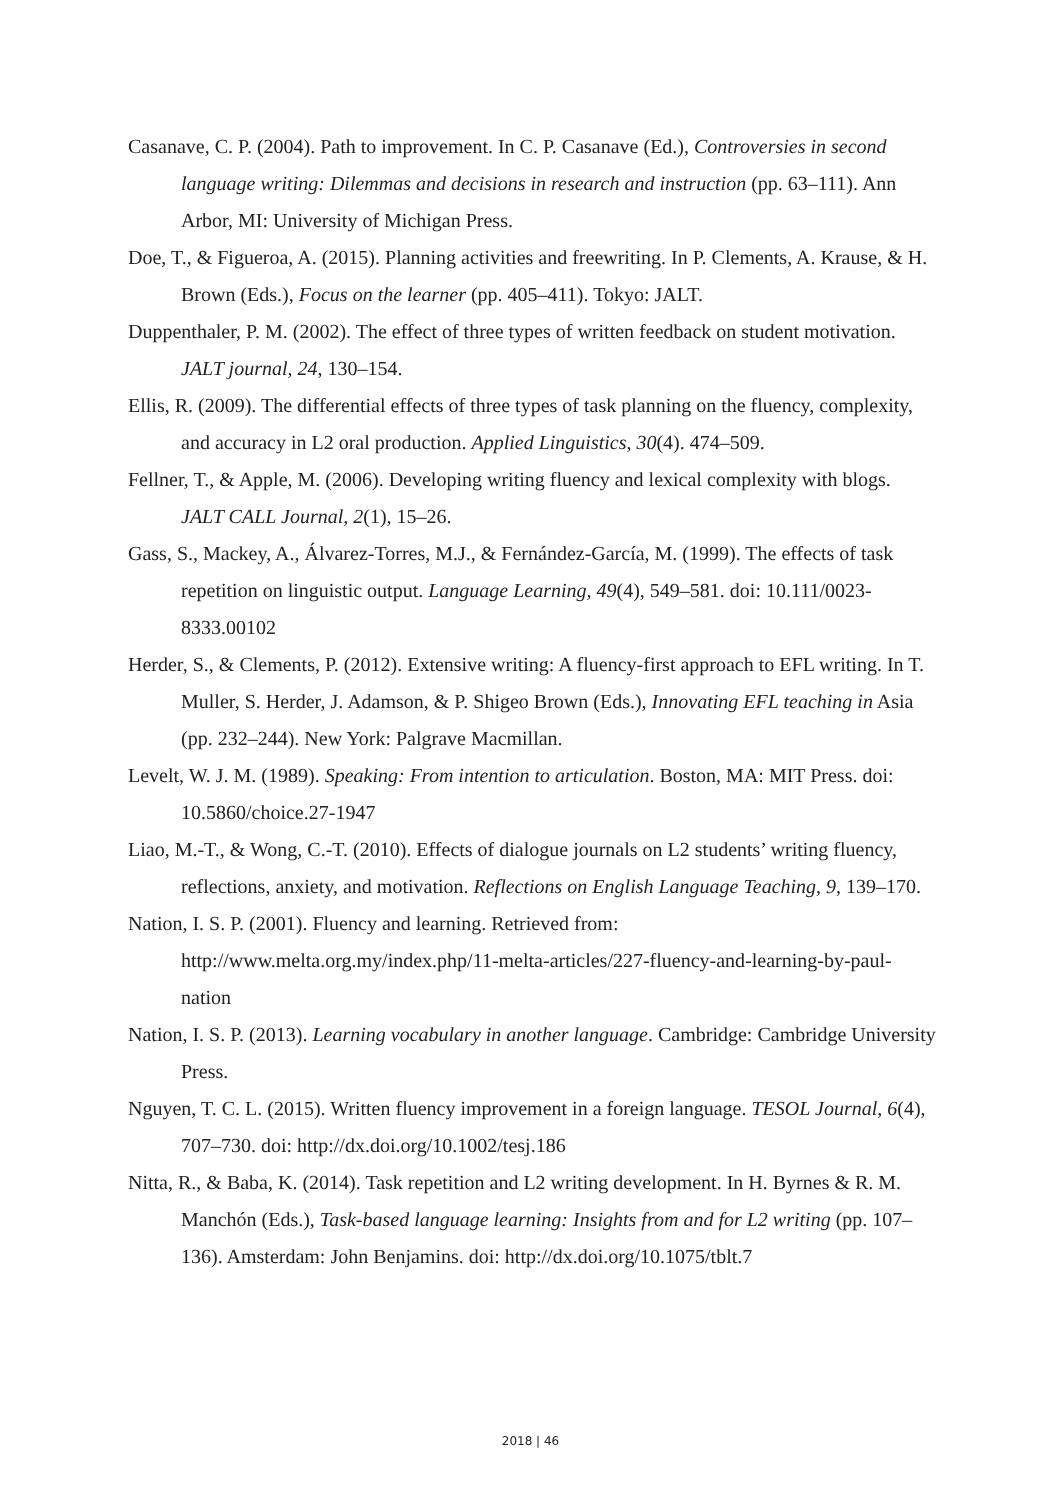Casanave, C. P. (2004). Path to improvement. In C. P. Casanave (Ed.), Controversies in second language writing: Dilemmas and decisions in research and instruction (pp. 63–111). Ann Arbor, MI: University of Michigan Press.
Doe, T., & Figueroa, A. (2015). Planning activities and freewriting. In P. Clements, A. Krause, & H. Brown (Eds.), Focus on the learner (pp. 405–411). Tokyo: JALT.
Duppenthaler, P. M. (2002). The effect of three types of written feedback on student motivation. JALT journal, 24, 130–154.
Ellis, R. (2009). The differential effects of three types of task planning on the fluency, complexity, and accuracy in L2 oral production. Applied Linguistics, 30(4). 474–509.
Fellner, T., & Apple, M. (2006). Developing writing fluency and lexical complexity with blogs. JALT CALL Journal, 2(1), 15–26.
Gass, S., Mackey, A., Álvarez-Torres, M.J., & Fernández-García, M. (1999). The effects of task repetition on linguistic output. Language Learning, 49(4), 549–581. doi: 10.111/0023-8333.00102
Herder, S., & Clements, P. (2012). Extensive writing: A fluency-first approach to EFL writing. In T. Muller, S. Herder, J. Adamson, & P. Shigeo Brown (Eds.), Innovating EFL teaching in Asia (pp. 232–244). New York: Palgrave Macmillan.
Levelt, W. J. M. (1989). Speaking: From intention to articulation. Boston, MA: MIT Press. doi: 10.5860/choice.27-1947
Liao, M.-T., & Wong, C.-T. (2010). Effects of dialogue journals on L2 students’ writing fluency, reflections, anxiety, and motivation. Reflections on English Language Teaching, 9, 139–170.
Nation, I. S. P. (2001). Fluency and learning. Retrieved from: http://www.melta.org.my/index.php/11-melta-articles/227-fluency-and-learning-by-paul-nation
Nation, I. S. P. (2013). Learning vocabulary in another language. Cambridge: Cambridge University Press.
Nguyen, T. C. L. (2015). Written fluency improvement in a foreign language. TESOL Journal, 6(4), 707–730. doi: http://dx.doi.org/10.1002/tesj.186
Nitta, R., & Baba, K. (2014). Task repetition and L2 writing development. In H. Byrnes & R. M. Manchón (Eds.), Task-based language learning: Insights from and for L2 writing (pp. 107–136). Amsterdam: John Benjamins. doi: http://dx.doi.org/10.1075/tblt.7
2018 | 46